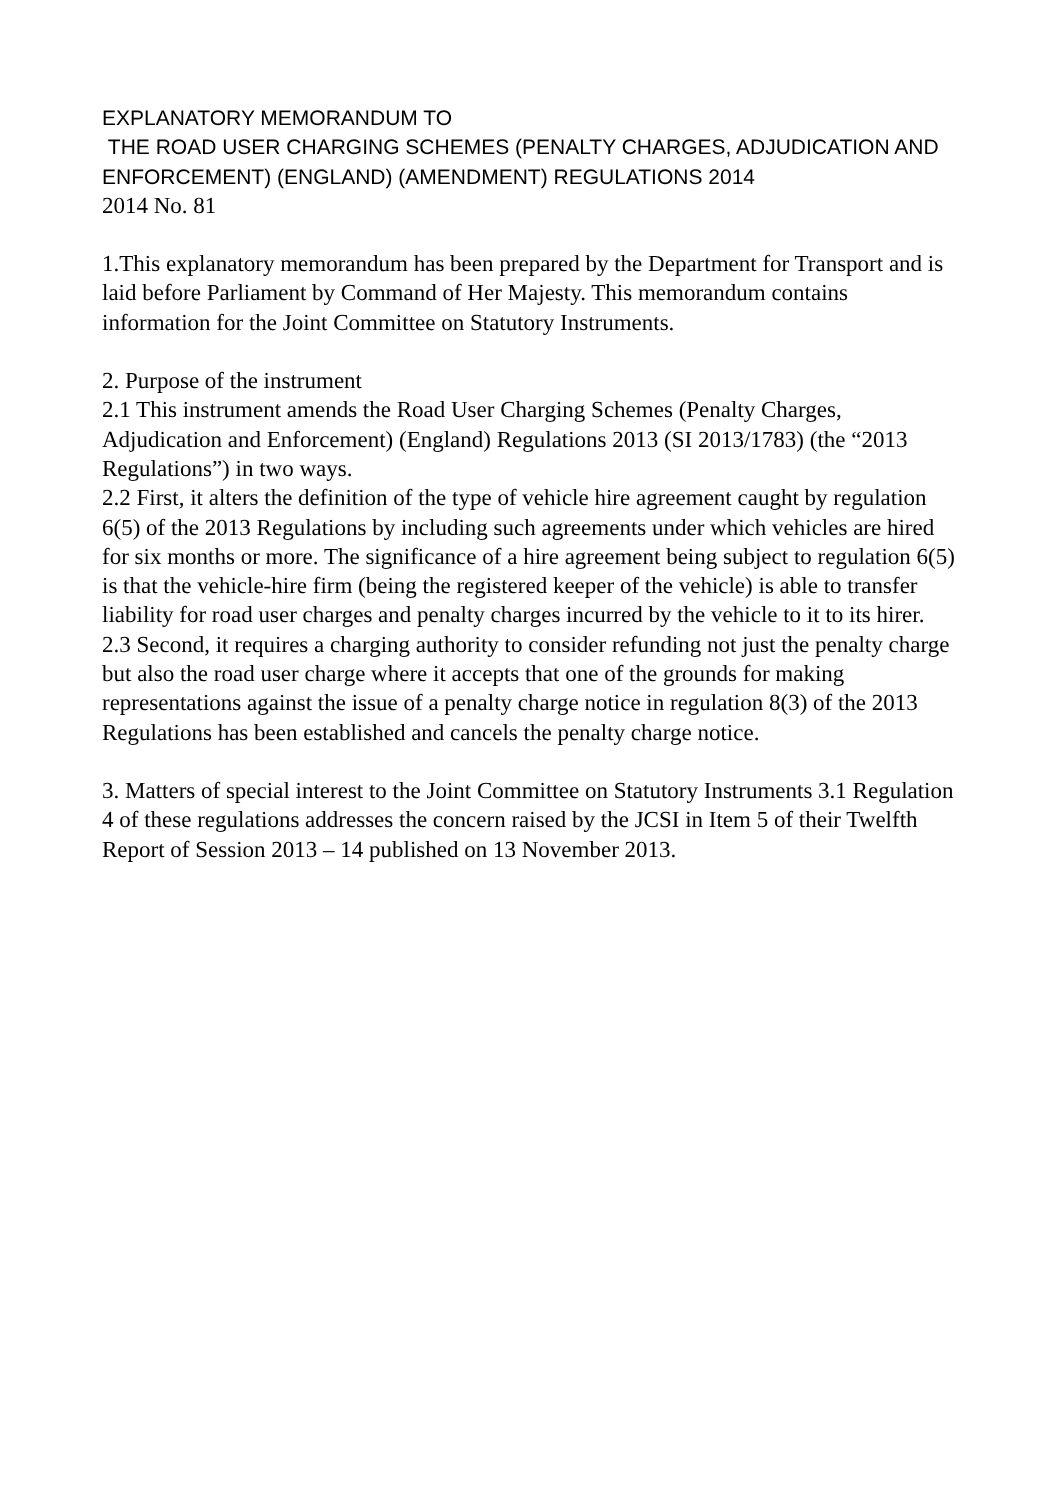EXPLANATORY MEMORANDUM TO
THE ROAD USER CHARGING SCHEMES (PENALTY CHARGES, ADJUDICATION AND ENFORCEMENT) (ENGLAND) (AMENDMENT) REGULATIONS 2014
2014 No. 81
1.This explanatory memorandum has been prepared by the Department for Transport and is laid before Parliament by Command of Her Majesty. This memorandum contains information for the Joint Committee on Statutory Instruments.
2. Purpose of the instrument
2.1 This instrument amends the Road User Charging Schemes (Penalty Charges, Adjudication and Enforcement) (England) Regulations 2013 (SI 2013/1783) (the “2013 Regulations”) in two ways.
2.2 First, it alters the definition of the type of vehicle hire agreement caught by regulation 6(5) of the 2013 Regulations by including such agreements under which vehicles are hired for six months or more. The significance of a hire agreement being subject to regulation 6(5) is that the vehicle-hire firm (being the registered keeper of the vehicle) is able to transfer liability for road user charges and penalty charges incurred by the vehicle to it to its hirer.
2.3 Second, it requires a charging authority to consider refunding not just the penalty charge but also the road user charge where it accepts that one of the grounds for making representations against the issue of a penalty charge notice in regulation 8(3) of the 2013 Regulations has been established and cancels the penalty charge notice.
3. Matters of special interest to the Joint Committee on Statutory Instruments 3.1 Regulation 4 of these regulations addresses the concern raised by the JCSI in Item 5 of their Twelfth Report of Session 2013 – 14 published on 13 November 2013.